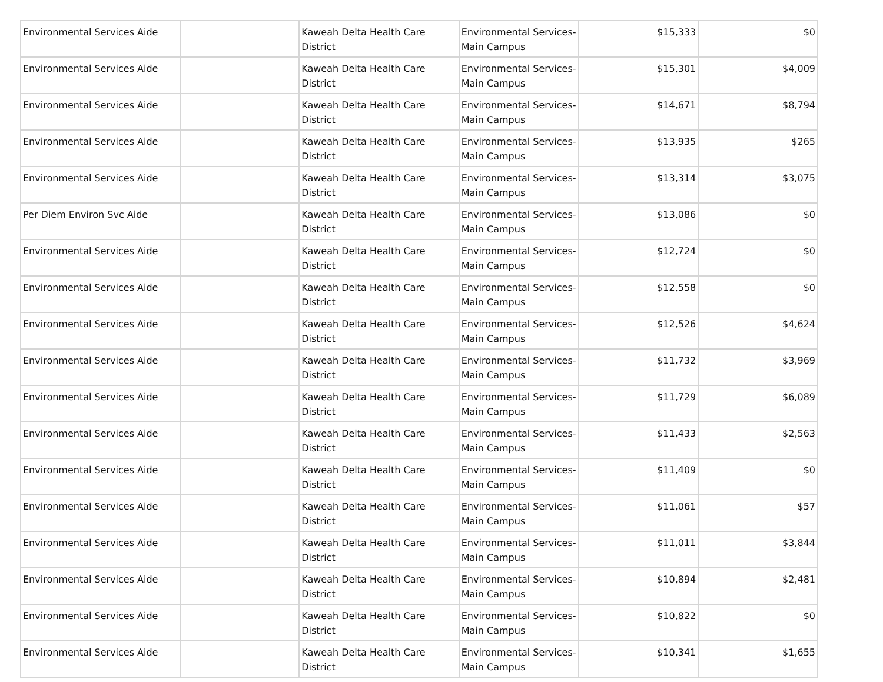| Environmental Services Aide | | Kaweah Delta Health Care District | Environmental Services-Main Campus | $15,333 | $0 |
| Environmental Services Aide | | Kaweah Delta Health Care District | Environmental Services-Main Campus | $15,301 | $4,009 |
| Environmental Services Aide | | Kaweah Delta Health Care District | Environmental Services-Main Campus | $14,671 | $8,794 |
| Environmental Services Aide | | Kaweah Delta Health Care District | Environmental Services-Main Campus | $13,935 | $265 |
| Environmental Services Aide | | Kaweah Delta Health Care District | Environmental Services-Main Campus | $13,314 | $3,075 |
| Per Diem Environ Svc Aide | | Kaweah Delta Health Care District | Environmental Services-Main Campus | $13,086 | $0 |
| Environmental Services Aide | | Kaweah Delta Health Care District | Environmental Services-Main Campus | $12,724 | $0 |
| Environmental Services Aide | | Kaweah Delta Health Care District | Environmental Services-Main Campus | $12,558 | $0 |
| Environmental Services Aide | | Kaweah Delta Health Care District | Environmental Services-Main Campus | $12,526 | $4,624 |
| Environmental Services Aide | | Kaweah Delta Health Care District | Environmental Services-Main Campus | $11,732 | $3,969 |
| Environmental Services Aide | | Kaweah Delta Health Care District | Environmental Services-Main Campus | $11,729 | $6,089 |
| Environmental Services Aide | | Kaweah Delta Health Care District | Environmental Services-Main Campus | $11,433 | $2,563 |
| Environmental Services Aide | | Kaweah Delta Health Care District | Environmental Services-Main Campus | $11,409 | $0 |
| Environmental Services Aide | | Kaweah Delta Health Care District | Environmental Services-Main Campus | $11,061 | $57 |
| Environmental Services Aide | | Kaweah Delta Health Care District | Environmental Services-Main Campus | $11,011 | $3,844 |
| Environmental Services Aide | | Kaweah Delta Health Care District | Environmental Services-Main Campus | $10,894 | $2,481 |
| Environmental Services Aide | | Kaweah Delta Health Care District | Environmental Services-Main Campus | $10,822 | $0 |
| Environmental Services Aide | | Kaweah Delta Health Care District | Environmental Services-Main Campus | $10,341 | $1,655 |